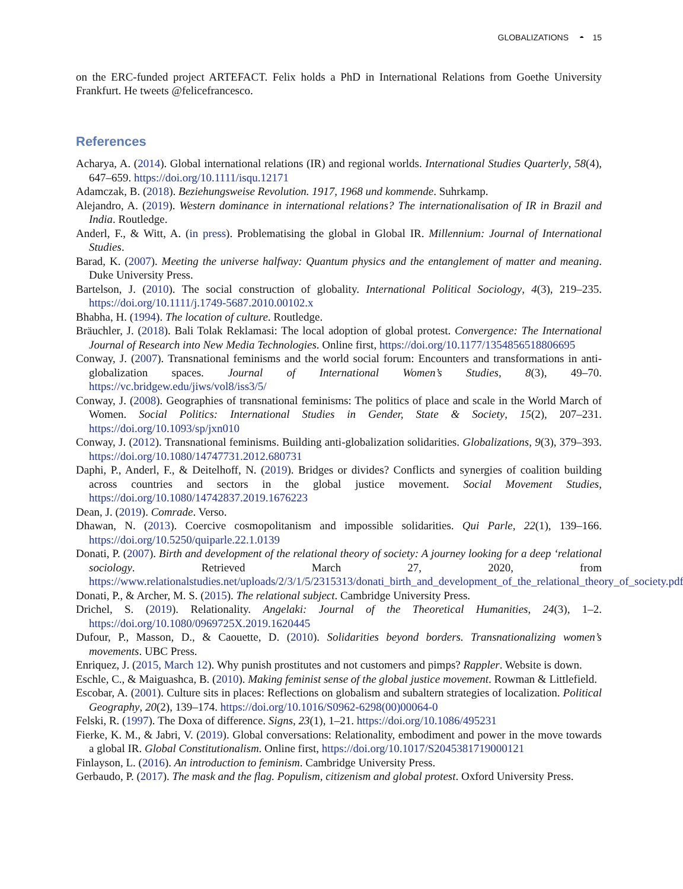GLOBALIZATIONS ◓ 15
on the ERC-funded project ARTEFACT. Felix holds a PhD in International Relations from Goethe University Frankfurt. He tweets @felicefrancesco.
References
Acharya, A. (2014). Global international relations (IR) and regional worlds. International Studies Quarterly, 58(4), 647–659. https://doi.org/10.1111/isqu.12171
Adamczak, B. (2018). Beziehungsweise Revolution. 1917, 1968 und kommende. Suhrkamp.
Alejandro, A. (2019). Western dominance in international relations? The internationalisation of IR in Brazil and India. Routledge.
Anderl, F., & Witt, A. (in press). Problematising the global in Global IR. Millennium: Journal of International Studies.
Barad, K. (2007). Meeting the universe halfway: Quantum physics and the entanglement of matter and meaning. Duke University Press.
Bartelson, J. (2010). The social construction of globality. International Political Sociology, 4(3), 219–235. https://doi.org/10.1111/j.1749-5687.2010.00102.x
Bhabha, H. (1994). The location of culture. Routledge.
Bräuchler, J. (2018). Bali Tolak Reklamasi: The local adoption of global protest. Convergence: The International Journal of Research into New Media Technologies. Online first, https://doi.org/10.1177/1354856518806695
Conway, J. (2007). Transnational feminisms and the world social forum: Encounters and transformations in anti-globalization spaces. Journal of International Women’s Studies, 8(3), 49–70. https://vc.bridgew.edu/jiws/vol8/iss3/5/
Conway, J. (2008). Geographies of transnational feminisms: The politics of place and scale in the World March of Women. Social Politics: International Studies in Gender, State & Society, 15(2), 207–231. https://doi.org/10.1093/sp/jxn010
Conway, J. (2012). Transnational feminisms. Building anti-globalization solidarities. Globalizations, 9(3), 379–393. https://doi.org/10.1080/14747731.2012.680731
Daphi, P., Anderl, F., & Deitelhoff, N. (2019). Bridges or divides? Conflicts and synergies of coalition building across countries and sectors in the global justice movement. Social Movement Studies, https://doi.org/10.1080/14742837.2019.1676223
Dean, J. (2019). Comrade. Verso.
Dhawan, N. (2013). Coercive cosmopolitanism and impossible solidarities. Qui Parle, 22(1), 139–166. https://doi.org/10.5250/quiparle.22.1.0139
Donati, P. (2007). Birth and development of the relational theory of society: A journey looking for a deep ‘relational sociology. Retrieved March 27, 2020, from https://www.relationalstudies.net/uploads/2/3/1/5/2315313/donati_birth_and_development_of_the_relational_theory_of_society.pdf
Donati, P., & Archer, M. S. (2015). The relational subject. Cambridge University Press.
Drichel, S. (2019). Relationality. Angelaki: Journal of the Theoretical Humanities, 24(3), 1–2. https://doi.org/10.1080/0969725X.2019.1620445
Dufour, P., Masson, D., & Caouette, D. (2010). Solidarities beyond borders. Transnationalizing women’s movements. UBC Press.
Enriquez, J. (2015, March 12). Why punish prostitutes and not customers and pimps? Rappler. Website is down.
Eschle, C., & Maiguashca, B. (2010). Making feminist sense of the global justice movement. Rowman & Littlefield.
Escobar, A. (2001). Culture sits in places: Reflections on globalism and subaltern strategies of localization. Political Geography, 20(2), 139–174. https://doi.org/10.1016/S0962-6298(00)00064-0
Felski, R. (1997). The Doxa of difference. Signs, 23(1), 1–21. https://doi.org/10.1086/495231
Fierke, K. M., & Jabri, V. (2019). Global conversations: Relationality, embodiment and power in the move towards a global IR. Global Constitutionalism. Online first, https://doi.org/10.1017/S2045381719000121
Finlayson, L. (2016). An introduction to feminism. Cambridge University Press.
Gerbaudo, P. (2017). The mask and the flag. Populism, citizenism and global protest. Oxford University Press.